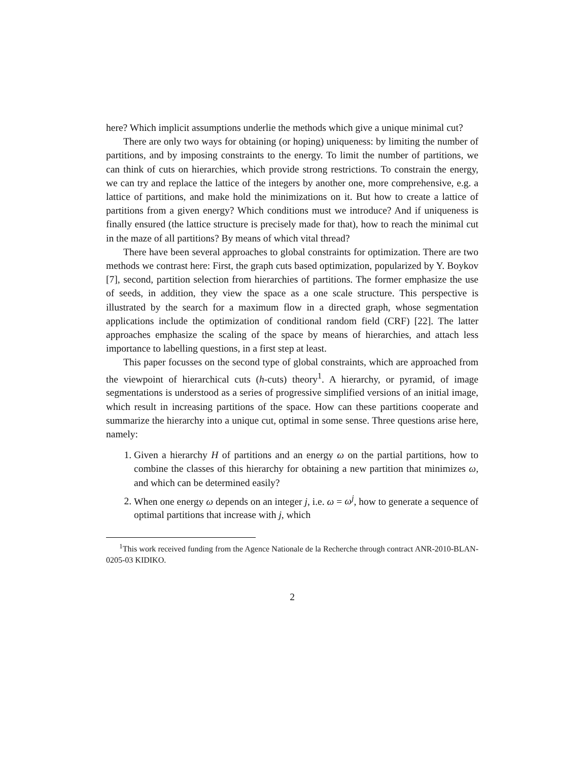here? Which implicit assumptions underlie the methods which give a unique minimal cut?
There are only two ways for obtaining (or hoping) uniqueness: by limiting the number of partitions, and by imposing constraints to the energy. To limit the number of partitions, we can think of cuts on hierarchies, which provide strong restrictions. To constrain the energy, we can try and replace the lattice of the integers by another one, more comprehensive, e.g. a lattice of partitions, and make hold the minimizations on it. But how to create a lattice of partitions from a given energy? Which conditions must we introduce? And if uniqueness is finally ensured (the lattice structure is precisely made for that), how to reach the minimal cut in the maze of all partitions? By means of which vital thread?
There have been several approaches to global constraints for optimization. There are two methods we contrast here: First, the graph cuts based optimization, popularized by Y. Boykov [7], second, partition selection from hierarchies of partitions. The former emphasize the use of seeds, in addition, they view the space as a one scale structure. This perspective is illustrated by the search for a maximum flow in a directed graph, whose segmentation applications include the optimization of conditional random field (CRF) [22]. The latter approaches emphasize the scaling of the space by means of hierarchies, and attach less importance to labelling questions, in a first step at least.
This paper focusses on the second type of global constraints, which are approached from the viewpoint of hierarchical cuts (h-cuts) theory<sup>1</sup>. A hierarchy, or pyramid, of image segmentations is understood as a series of progressive simplified versions of an initial image, which result in increasing partitions of the space. How can these partitions cooperate and summarize the hierarchy into a unique cut, optimal in some sense. Three questions arise here, namely:
1. Given a hierarchy H of partitions and an energy ω on the partial partitions, how to combine the classes of this hierarchy for obtaining a new partition that minimizes ω, and which can be determined easily?
2. When one energy ω depends on an integer j, i.e. ω = ω<sup>j</sup>, how to generate a sequence of optimal partitions that increase with j, which
<sup>1</sup> This work received funding from the Agence Nationale de la Recherche through contract ANR-2010-BLAN-0205-03 KIDIKO.
2